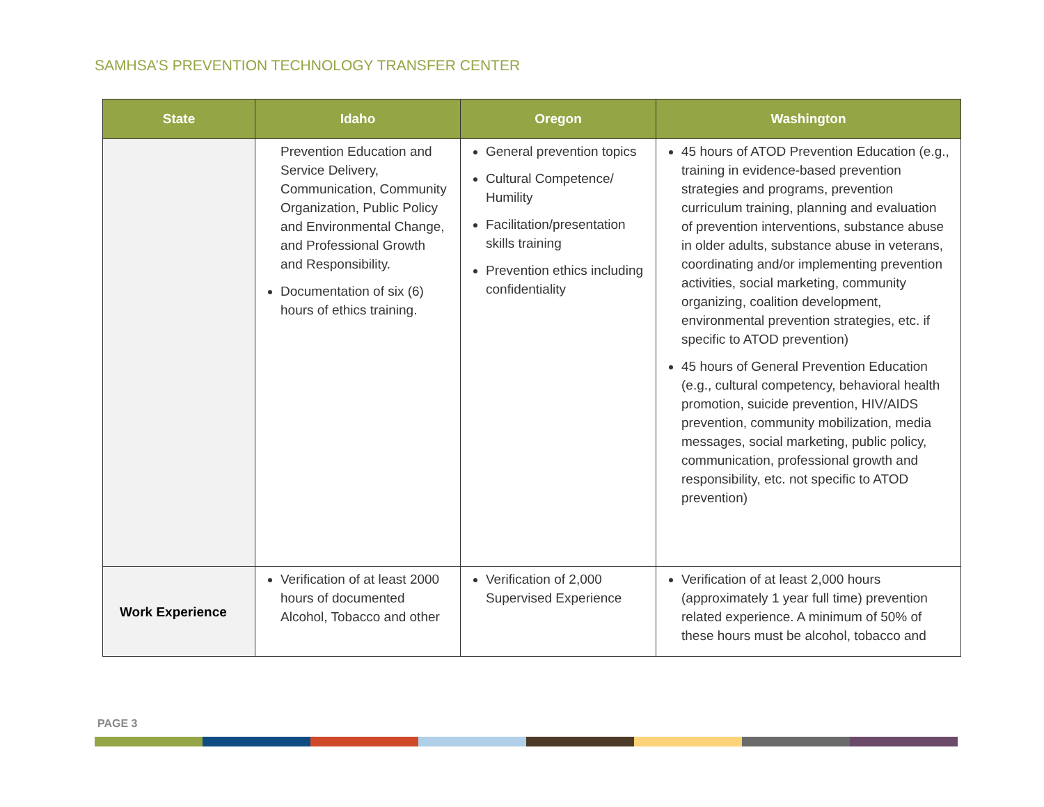SAMHSA’S PREVENTION TECHNOLOGY TRANSFER CENTER
| State | Idaho | Oregon | Washington |
| --- | --- | --- | --- |
| | Prevention Education and Service Delivery, Communication, Community Organization, Public Policy and Environmental Change, and Professional Growth and Responsibility. Documentation of six (6) hours of ethics training. | General prevention topics Cultural Competence/ Humility Facilitation/presentation skills training Prevention ethics including confidentiality | 45 hours of ATOD Prevention Education (e.g., training in evidence-based prevention strategies and programs, prevention curriculum training, planning and evaluation of prevention interventions, substance abuse in older adults, substance abuse in veterans, coordinating and/or implementing prevention activities, social marketing, community organizing, coalition development, environmental prevention strategies, etc. if specific to ATOD prevention) 45 hours of General Prevention Education (e.g., cultural competency, behavioral health promotion, suicide prevention, HIV/AIDS prevention, community mobilization, media messages, social marketing, public policy, communication, professional growth and responsibility, etc. not specific to ATOD prevention) |
| Work Experience | Verification of at least 2000 hours of documented Alcohol, Tobacco and other | Verification of 2,000 Supervised Experience | Verification of at least 2,000 hours (approximately 1 year full time) prevention related experience. A minimum of 50% of these hours must be alcohol, tobacco and |
PAGE 3